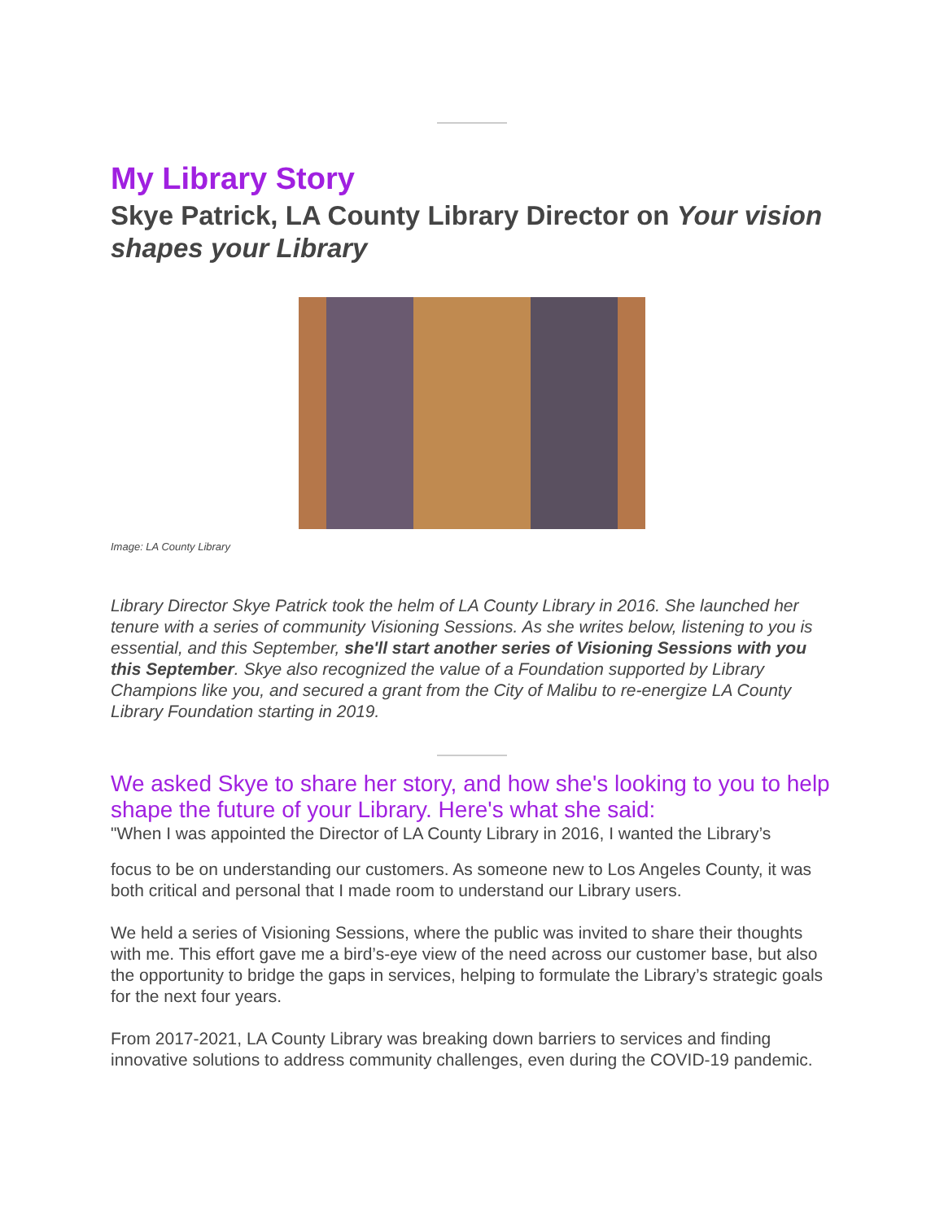My Library Story
Skye Patrick, LA County Library Director on Your vision shapes your Library
Image: LA County Library
Library Director Skye Patrick took the helm of LA County Library in 2016. She launched her tenure with a series of community Visioning Sessions. As she writes below, listening to you is essential, and this September, she'll start another series of Visioning Sessions with you this September. Skye also recognized the value of a Foundation supported by Library Champions like you, and secured a grant from the City of Malibu to re-energize LA County Library Foundation starting in 2019.
We asked Skye to share her story, and how she's looking to you to help shape the future of your Library. Here's what she said:
"When I was appointed the Director of LA County Library in 2016, I wanted the Library’s
focus to be on understanding our customers. As someone new to Los Angeles County, it was both critical and personal that I made room to understand our Library users.
We held a series of Visioning Sessions, where the public was invited to share their thoughts with me. This effort gave me a bird’s-eye view of the need across our customer base, but also the opportunity to bridge the gaps in services, helping to formulate the Library’s strategic goals for the next four years.
From 2017-2021, LA County Library was breaking down barriers to services and finding innovative solutions to address community challenges, even during the COVID-19 pandemic.